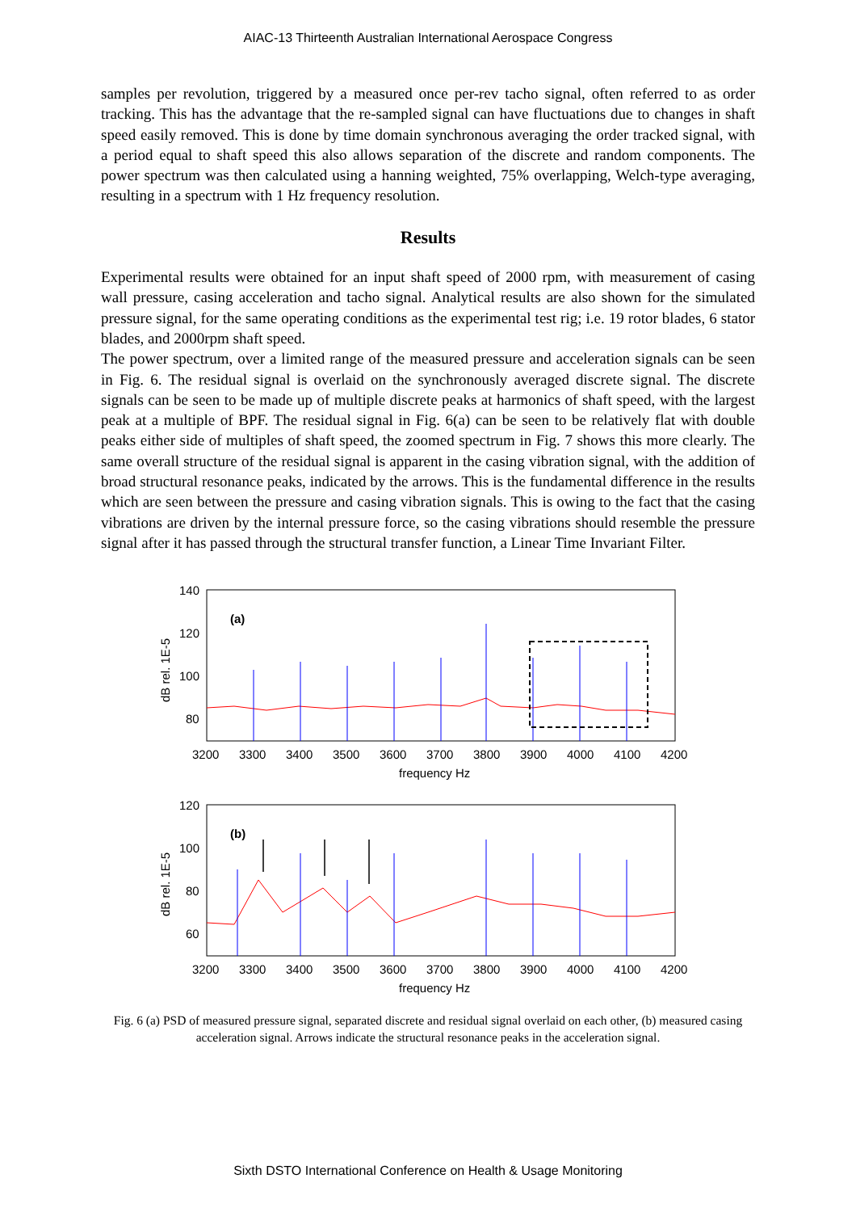AIAC-13 Thirteenth Australian International Aerospace Congress
samples per revolution, triggered by a measured once per-rev tacho signal, often referred to as order tracking. This has the advantage that the re-sampled signal can have fluctuations due to changes in shaft speed easily removed. This is done by time domain synchronous averaging the order tracked signal, with a period equal to shaft speed this also allows separation of the discrete and random components. The power spectrum was then calculated using a hanning weighted, 75% overlapping, Welch-type averaging, resulting in a spectrum with 1 Hz frequency resolution.
Results
Experimental results were obtained for an input shaft speed of 2000 rpm, with measurement of casing wall pressure, casing acceleration and tacho signal. Analytical results are also shown for the simulated pressure signal, for the same operating conditions as the experimental test rig; i.e. 19 rotor blades, 6 stator blades, and 2000rpm shaft speed.
The power spectrum, over a limited range of the measured pressure and acceleration signals can be seen in Fig. 6. The residual signal is overlaid on the synchronously averaged discrete signal. The discrete signals can be seen to be made up of multiple discrete peaks at harmonics of shaft speed, with the largest peak at a multiple of BPF. The residual signal in Fig. 6(a) can be seen to be relatively flat with double peaks either side of multiples of shaft speed, the zoomed spectrum in Fig. 7 shows this more clearly. The same overall structure of the residual signal is apparent in the casing vibration signal, with the addition of broad structural resonance peaks, indicated by the arrows. This is the fundamental difference in the results which are seen between the pressure and casing vibration signals. This is owing to the fact that the casing vibrations are driven by the internal pressure force, so the casing vibrations should resemble the pressure signal after it has passed through the structural transfer function, a Linear Time Invariant Filter.
140
120
100
80
dB rel. 1E-5
(a)
3200
3300
3400
3500
3600
3700
3800
3900
4000
4100
4200
frequency Hz
120
100
80
60
dB rel. 1E-5
(b)
3200
3300
3400
3500
3600
3700
3800
3900
4000
4100
4200
frequency Hz
Fig. 6 (a) PSD of measured pressure signal, separated discrete and residual signal overlaid on each other, (b) measured casing acceleration signal. Arrows indicate the structural resonance peaks in the acceleration signal.
Sixth DSTO International Conference on Health & Usage Monitoring